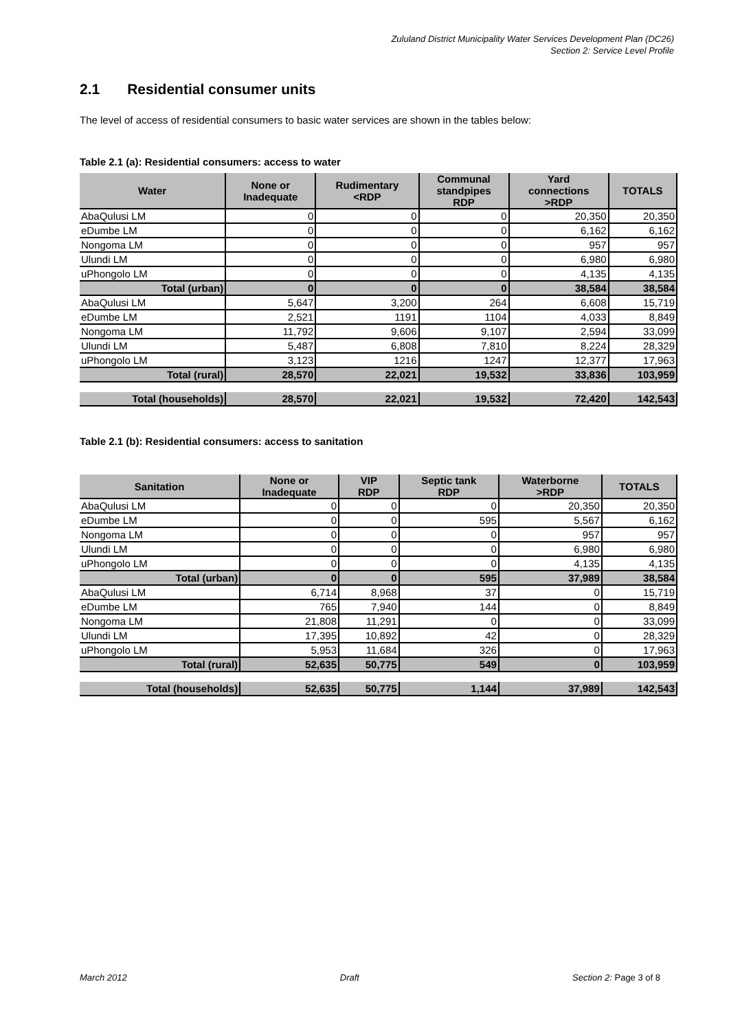Zululand District Municipality Water Services Development Plan (DC26)
Section 2: Service Level Profile
2.1 Residential consumer units
The level of access of residential consumers to basic water services are shown in the tables below:
Table 2.1 (a): Residential consumers: access to water
| Water | None or Inadequate | Rudimentary <RDP | Communal standpipes RDP | Yard connections >RDP | TOTALS |
| --- | --- | --- | --- | --- | --- |
| AbaQulusi LM | 0 | 0 | 0 | 20,350 | 20,350 |
| eDumbe LM | 0 | 0 | 0 | 6,162 | 6,162 |
| Nongoma LM | 0 | 0 | 0 | 957 | 957 |
| Ulundi LM | 0 | 0 | 0 | 6,980 | 6,980 |
| uPhongolo LM | 0 | 0 | 0 | 4,135 | 4,135 |
| Total (urban) | 0 | 0 | 0 | 38,584 | 38,584 |
| AbaQulusi LM | 5,647 | 3,200 | 264 | 6,608 | 15,719 |
| eDumbe LM | 2,521 | 1191 | 1104 | 4,033 | 8,849 |
| Nongoma LM | 11,792 | 9,606 | 9,107 | 2,594 | 33,099 |
| Ulundi LM | 5,487 | 6,808 | 7,810 | 8,224 | 28,329 |
| uPhongolo LM | 3,123 | 1216 | 1247 | 12,377 | 17,963 |
| Total (rural) | 28,570 | 22,021 | 19,532 | 33,836 | 103,959 |
| Total (households) | 28,570 | 22,021 | 19,532 | 72,420 | 142,543 |
Table 2.1 (b): Residential consumers: access to sanitation
| Sanitation | None or Inadequate | VIP RDP | Septic tank RDP | Waterborne >RDP | TOTALS |
| --- | --- | --- | --- | --- | --- |
| AbaQulusi LM | 0 | 0 | 0 | 20,350 | 20,350 |
| eDumbe LM | 0 | 0 | 595 | 5,567 | 6,162 |
| Nongoma LM | 0 | 0 | 0 | 957 | 957 |
| Ulundi LM | 0 | 0 | 0 | 6,980 | 6,980 |
| uPhongolo LM | 0 | 0 | 0 | 4,135 | 4,135 |
| Total (urban) | 0 | 0 | 595 | 37,989 | 38,584 |
| AbaQulusi LM | 6,714 | 8,968 | 37 | 0 | 15,719 |
| eDumbe LM | 765 | 7,940 | 144 | 0 | 8,849 |
| Nongoma LM | 21,808 | 11,291 | 0 | 0 | 33,099 |
| Ulundi LM | 17,395 | 10,892 | 42 | 0 | 28,329 |
| uPhongolo LM | 5,953 | 11,684 | 326 | 0 | 17,963 |
| Total (rural) | 52,635 | 50,775 | 549 | 0 | 103,959 |
| Total (households) | 52,635 | 50,775 | 1,144 | 37,989 | 142,543 |
March 2012 Draft Section 2: Page 3 of 8